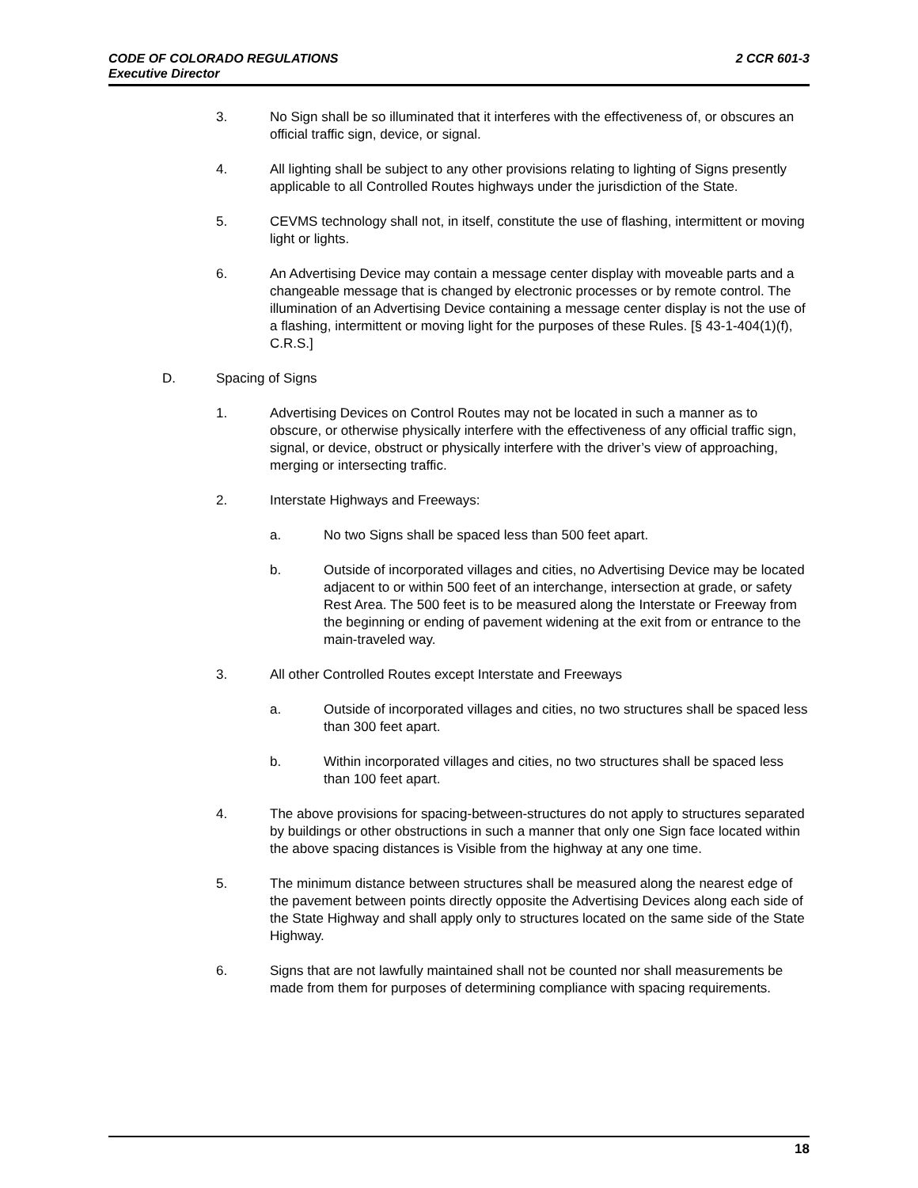2 CCR 601-3 CODE OF COLORADO REGULATIONS
Executive Director
3. No Sign shall be so illuminated that it interferes with the effectiveness of, or obscures an official traffic sign, device, or signal.
4. All lighting shall be subject to any other provisions relating to lighting of Signs presently applicable to all Controlled Routes highways under the jurisdiction of the State.
5. CEVMS technology shall not, in itself, constitute the use of flashing, intermittent or moving light or lights.
6. An Advertising Device may contain a message center display with moveable parts and a changeable message that is changed by electronic processes or by remote control. The illumination of an Advertising Device containing a message center display is not the use of a flashing, intermittent or moving light for the purposes of these Rules. [§ 43-1-404(1)(f), C.R.S.]
D. Spacing of Signs
1. Advertising Devices on Control Routes may not be located in such a manner as to obscure, or otherwise physically interfere with the effectiveness of any official traffic sign, signal, or device, obstruct or physically interfere with the driver’s view of approaching, merging or intersecting traffic.
2. Interstate Highways and Freeways:
a. No two Signs shall be spaced less than 500 feet apart.
b. Outside of incorporated villages and cities, no Advertising Device may be located adjacent to or within 500 feet of an interchange, intersection at grade, or safety Rest Area. The 500 feet is to be measured along the Interstate or Freeway from the beginning or ending of pavement widening at the exit from or entrance to the main-traveled way.
3. All other Controlled Routes except Interstate and Freeways
a. Outside of incorporated villages and cities, no two structures shall be spaced less than 300 feet apart.
b. Within incorporated villages and cities, no two structures shall be spaced less than 100 feet apart.
4. The above provisions for spacing-between-structures do not apply to structures separated by buildings or other obstructions in such a manner that only one Sign face located within the above spacing distances is Visible from the highway at any one time.
5. The minimum distance between structures shall be measured along the nearest edge of the pavement between points directly opposite the Advertising Devices along each side of the State Highway and shall apply only to structures located on the same side of the State Highway.
6. Signs that are not lawfully maintained shall not be counted nor shall measurements be made from them for purposes of determining compliance with spacing requirements.
18